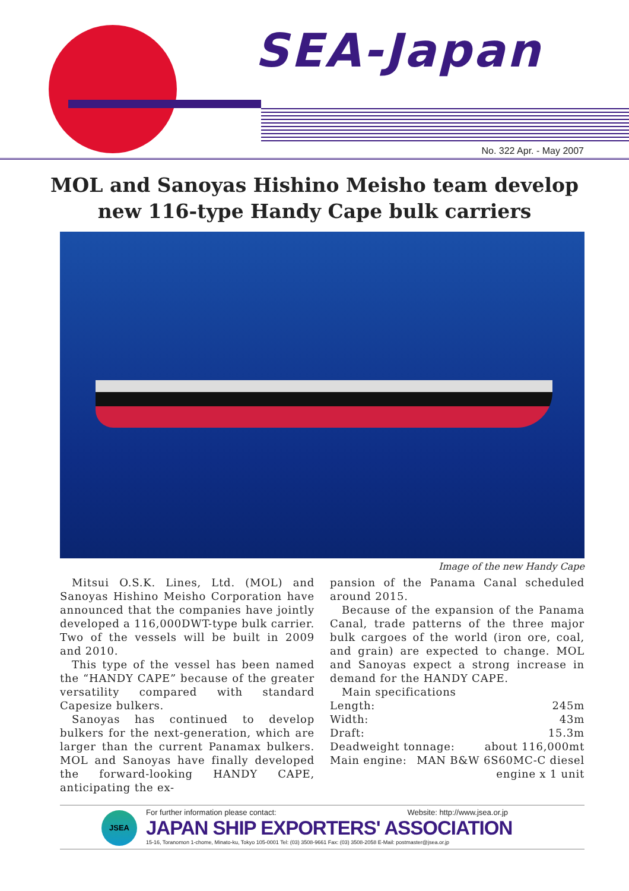SEA-Japan
No. 322 Apr. - May 2007
MOL and Sanoyas Hishino Meisho team develop
new 116-type Handy Cape bulk carriers
Image of the new Handy Cape
Mitsui O.S.K. Lines, Ltd. (MOL) and Sanoyas Hishino Meisho Corporation have announced that the companies have jointly developed a 116,000DWT-type bulk carrier. Two of the vessels will be built in 2009 and 2010.
This type of the vessel has been named the “HANDY CAPE” because of the greater versatility compared with standard Capesize bulkers.
Sanoyas has continued to develop bulkers for the next-generation, which are larger than the current Panamax bulkers. MOL and Sanoyas have finally developed the forward-looking HANDY CAPE, anticipating the ex-
pansion of the Panama Canal scheduled around 2015.
Because of the expansion of the Panama Canal, trade patterns of the three major bulk cargoes of the world (iron ore, coal, and grain) are expected to change. MOL and Sanoyas expect a strong increase in demand for the HANDY CAPE.
Main specifications
Length: 245m
Width: 43m
Draft: 15.3m
Deadweight tonnage: about 116,000mt
Main engine: MAN B&W 6S60MC-C diesel
engine x 1 unit
JSEA
For further information please contact: Website: http://www.jsea.or.jp
JAPAN SHIP EXPORTERS' ASSOCIATION
15-16, Toranomon 1-chome, Minato-ku, Tokyo 105-0001 Tel: (03) 3508-9661 Fax: (03) 3508-2058 E-Mail: postmaster@jsea.or.jp